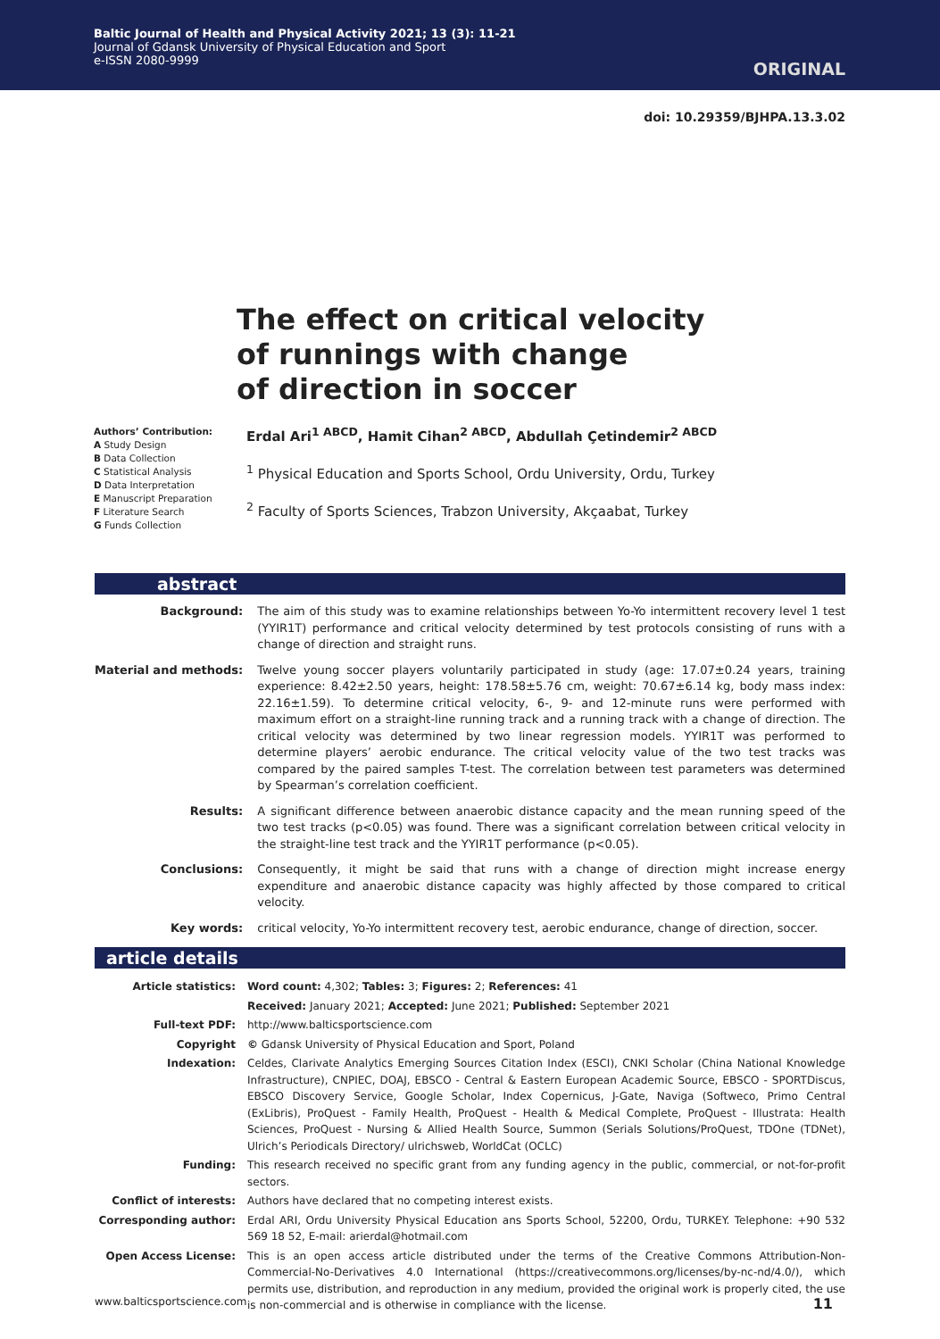Baltic Journal of Health and Physical Activity 2021; 13 (3): 11-21
Journal of Gdansk University of Physical Education and Sport
e-ISSN 2080-9999
ORIGINAL
doi: 10.29359/BJHPA.13.3.02
The effect on critical velocity
of runnings with change
of direction in soccer
Authors’ Contribution:
A Study Design
B Data Collection
C Statistical Analysis
D Data Interpretation
E Manuscript Preparation
F Literature Search
G Funds Collection
Erdal Ari<sup>1 ABCD</sup>, Hamit Cihan<sup>2 ABCD</sup>, Abdullah Çetindemir<sup>2 ABCD</sup>
<sup>1</sup> Physical Education and Sports School, Ordu University, Ordu, Turkey
<sup>2</sup> Faculty of Sports Sciences, Trabzon University, Akçaabat, Turkey
abstract
| Background: | The aim of this study was to examine relationships between Yo-Yo intermittent recovery level 1 test (YYIR1T) performance and critical velocity determined by test protocols consisting of runs with a change of direction and straight runs. |
| Material and methods: | Twelve young soccer players voluntarily participated in study (age: 17.07±0.24 years, training experience: 8.42±2.50 years, height: 178.58±5.76 cm, weight: 70.67±6.14 kg, body mass index: 22.16±1.59). To determine critical velocity, 6-, 9- and 12-minute runs were performed with maximum effort on a straight-line running track and a running track with a change of direction. The critical velocity was determined by two linear regression models. YYIR1T was performed to determine players’ aerobic endurance. The critical velocity value of the two test tracks was compared by the paired samples T-test. The correlation between test parameters was determined by Spearman’s correlation coefficient. |
| Results: | A significant difference between anaerobic distance capacity and the mean running speed of the two test tracks (p<0.05) was found. There was a significant correlation between critical velocity in the straight-line test track and the YYIR1T performance (p<0.05). |
| Conclusions: | Consequently, it might be said that runs with a change of direction might increase energy expenditure and anaerobic distance capacity was highly affected by those compared to critical velocity. |
| Key words: | critical velocity, Yo-Yo intermittent recovery test, aerobic endurance, change of direction, soccer. |
article details
| Article statistics: | Word count: 4,302; Tables: 3; Figures: 2; References: 41 |
| | Received: January 2021; Accepted: June 2021; Published: September 2021 |
| Full-text PDF: | http://www.balticsportscience.com |
| Copyright | © Gdansk University of Physical Education and Sport, Poland |
| Indexation: | Celdes, Clarivate Analytics Emerging Sources Citation Index (ESCI), CNKI Scholar (China National Knowledge Infrastructure), CNPIEC, DOAJ, EBSCO - Central & Eastern European Academic Source, EBSCO - SPORTDiscus, EBSCO Discovery Service, Google Scholar, Index Copernicus, J-Gate, Naviga (Softweco, Primo Central (ExLibris), ProQuest - Family Health, ProQuest - Health & Medical Complete, ProQuest - Illustrata: Health Sciences, ProQuest - Nursing & Allied Health Source, Summon (Serials Solutions/ProQuest, TDOne (TDNet), Ulrich’s Periodicals Directory/ ulrichsweb, WorldCat (OCLC) |
| Funding: | This research received no specific grant from any funding agency in the public, commercial, or not-for-profit sectors. |
| Conflict of interests: | Authors have declared that no competing interest exists. |
| Corresponding author: | Erdal ARI, Ordu University Physical Education ans Sports School, 52200, Ordu, TURKEY. Telephone: +90 532 569 18 52, E-mail: arierdal@hotmail.com |
| Open Access License: | This is an open access article distributed under the terms of the Creative Commons Attribution-Non-Commercial-No-Derivatives 4.0 International (https://creativecommons.org/licenses/by-nc-nd/4.0/), which permits use, distribution, and reproduction in any medium, provided the original work is properly cited, the use is non-commercial and is otherwise in compliance with the license. |
www.balticsportscience.com 11